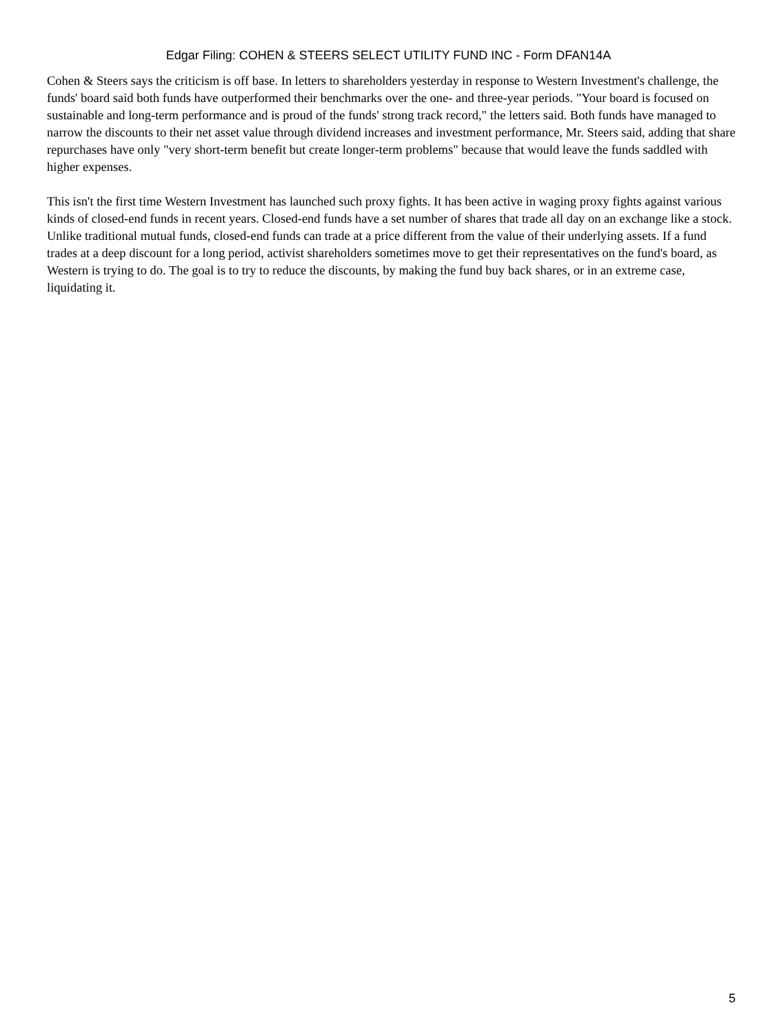Edgar Filing: COHEN & STEERS SELECT UTILITY FUND INC - Form DFAN14A
Cohen & Steers says the criticism is off base. In letters to shareholders yesterday in response to Western Investment's challenge, the funds' board said both funds have outperformed their benchmarks over the one- and three-year periods. "Your board is focused on sustainable and long-term performance and is proud of the funds' strong track record," the letters said. Both funds have managed to narrow the discounts to their net asset value through dividend increases and investment performance, Mr. Steers said, adding that share repurchases have only "very short-term benefit but create longer-term problems" because that would leave the funds saddled with higher expenses.
This isn't the first time Western Investment has launched such proxy fights. It has been active in waging proxy fights against various kinds of closed-end funds in recent years. Closed-end funds have a set number of shares that trade all day on an exchange like a stock. Unlike traditional mutual funds, closed-end funds can trade at a price different from the value of their underlying assets. If a fund trades at a deep discount for a long period, activist shareholders sometimes move to get their representatives on the fund's board, as Western is trying to do. The goal is to try to reduce the discounts, by making the fund buy back shares, or in an extreme case, liquidating it.
5